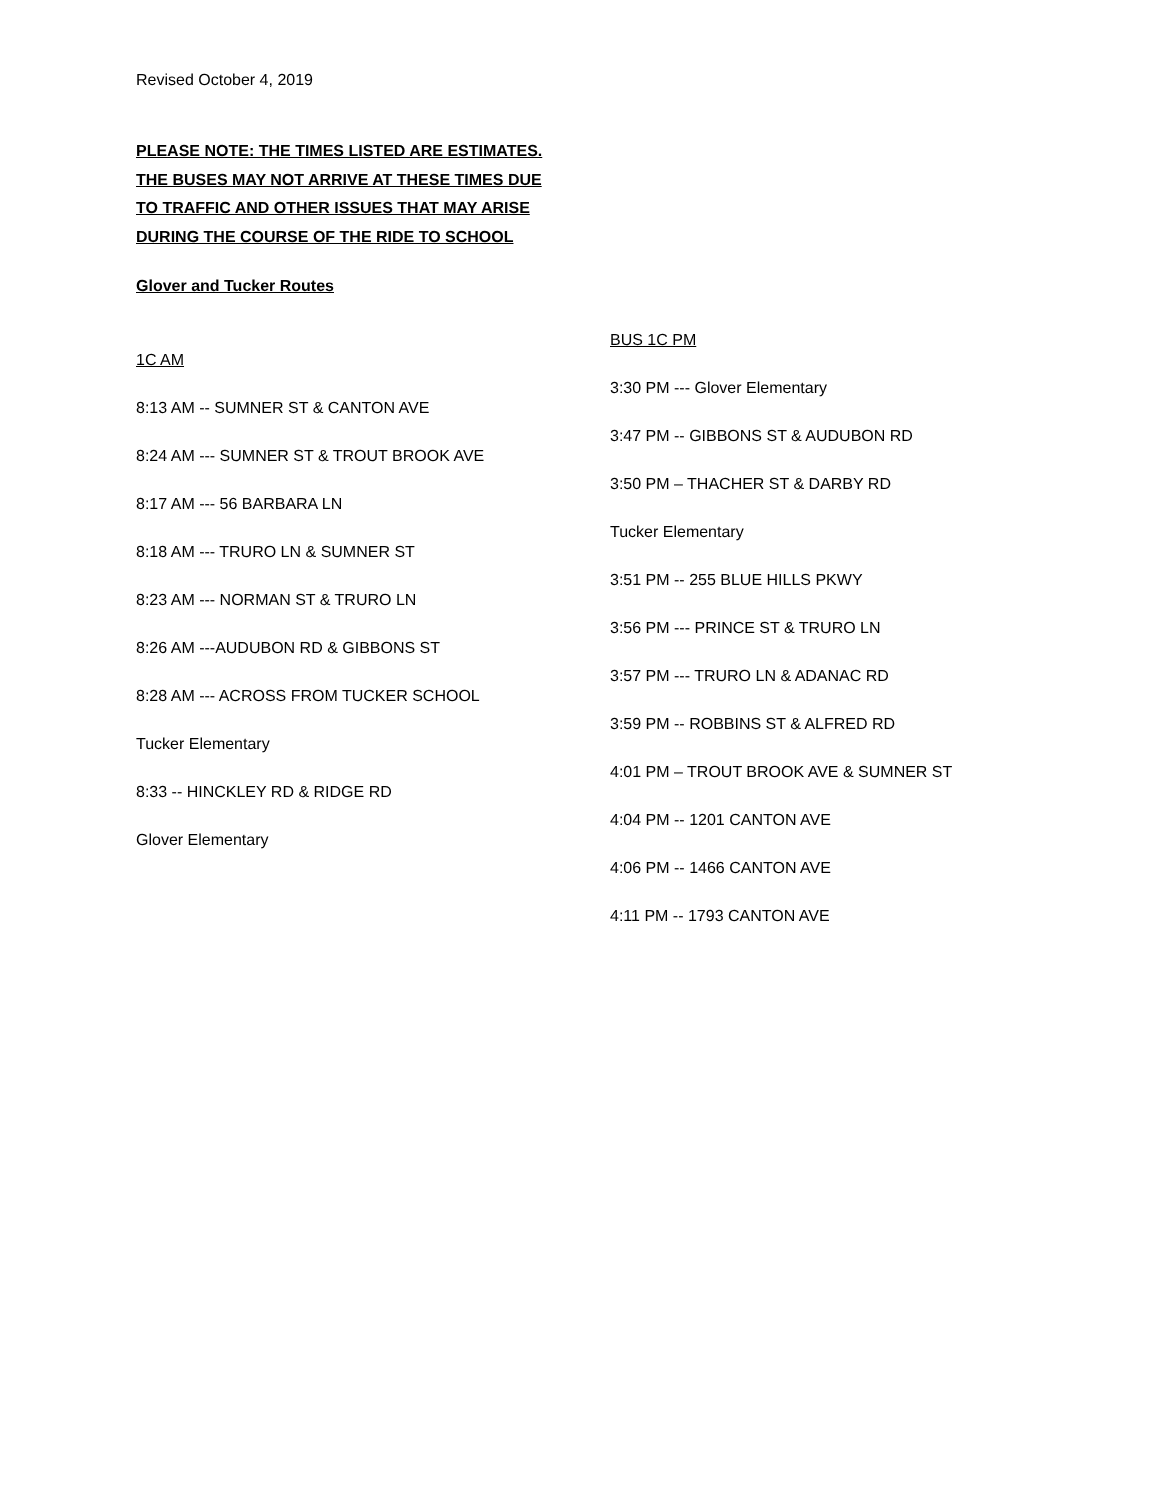Revised October 4, 2019
PLEASE NOTE: THE TIMES LISTED ARE ESTIMATES. THE BUSES MAY NOT ARRIVE AT THESE TIMES DUE TO TRAFFIC AND OTHER ISSUES THAT MAY ARISE DURING THE COURSE OF THE RIDE TO SCHOOL
Glover and Tucker Routes
1C AM
8:13 AM -- SUMNER ST & CANTON AVE
8:24 AM --- SUMNER ST & TROUT BROOK AVE
8:17 AM --- 56 BARBARA LN
8:18 AM --- TRURO LN & SUMNER ST
8:23 AM --- NORMAN ST & TRURO LN
8:26 AM ---AUDUBON RD & GIBBONS ST
8:28 AM --- ACROSS FROM TUCKER SCHOOL
Tucker Elementary
8:33 -- HINCKLEY RD & RIDGE RD
Glover Elementary
BUS 1C PM
3:30 PM --- Glover Elementary
3:47 PM -- GIBBONS ST & AUDUBON RD
3:50 PM – THACHER ST & DARBY RD
Tucker Elementary
3:51 PM -- 255 BLUE HILLS PKWY
3:56 PM --- PRINCE ST & TRURO LN
3:57 PM --- TRURO LN & ADANAC RD
3:59 PM -- ROBBINS ST & ALFRED RD
4:01 PM – TROUT BROOK AVE & SUMNER ST
4:04 PM -- 1201 CANTON AVE
4:06 PM -- 1466 CANTON AVE
4:11 PM -- 1793 CANTON AVE